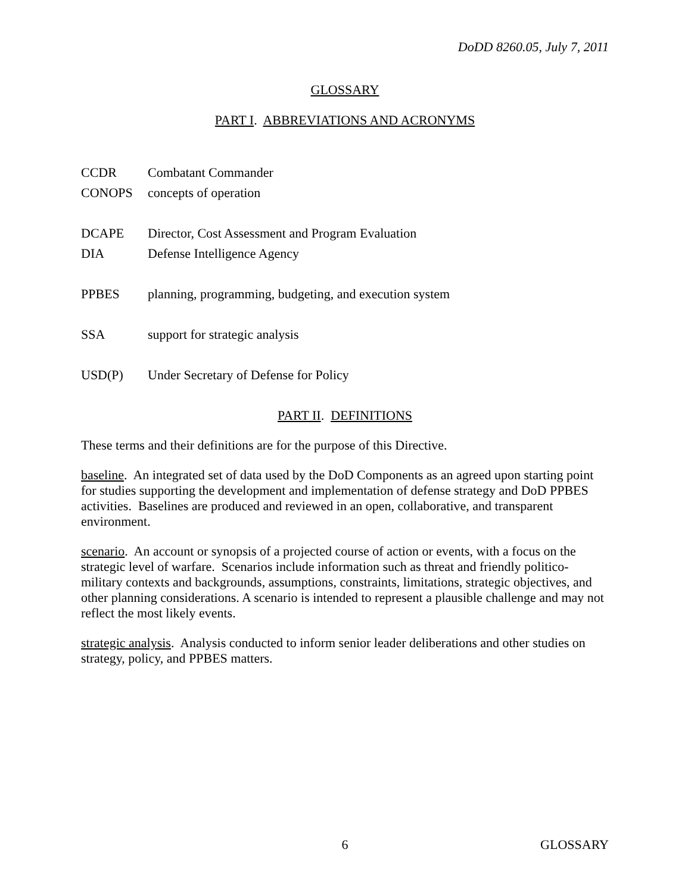DoDD 8260.05, July 7, 2011
GLOSSARY
PART I. ABBREVIATIONS AND ACRONYMS
| CCDR | Combatant Commander |
| CONOPS | concepts of operation |
| DCAPE | Director, Cost Assessment and Program Evaluation |
| DIA | Defense Intelligence Agency |
| PPBES | planning, programming, budgeting, and execution system |
| SSA | support for strategic analysis |
| USD(P) | Under Secretary of Defense for Policy |
PART II. DEFINITIONS
These terms and their definitions are for the purpose of this Directive.
baseline. An integrated set of data used by the DoD Components as an agreed upon starting point for studies supporting the development and implementation of defense strategy and DoD PPBES activities. Baselines are produced and reviewed in an open, collaborative, and transparent environment.
scenario. An account or synopsis of a projected course of action or events, with a focus on the strategic level of warfare. Scenarios include information such as threat and friendly politico-military contexts and backgrounds, assumptions, constraints, limitations, strategic objectives, and other planning considerations. A scenario is intended to represent a plausible challenge and may not reflect the most likely events.
strategic analysis. Analysis conducted to inform senior leader deliberations and other studies on strategy, policy, and PPBES matters.
6 GLOSSARY